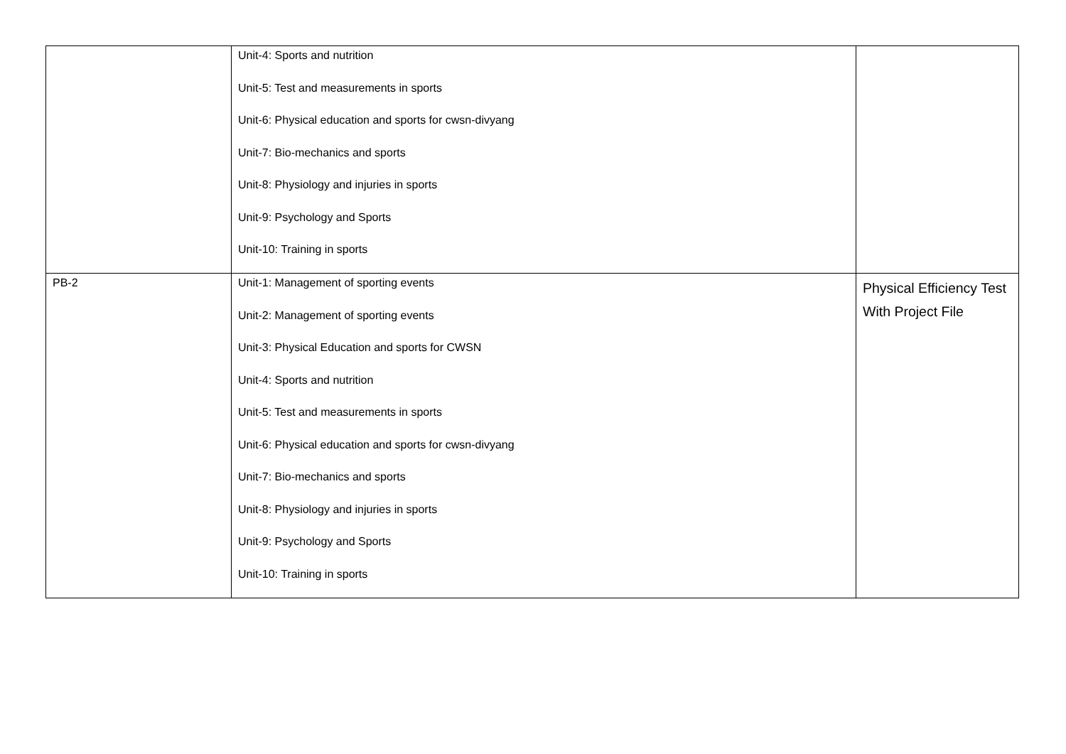| | Unit-4: Sports and nutrition Unit-5: Test and measurements in sports Unit-6: Physical education and sports for cwsn-divyang Unit-7: Bio-mechanics and sports Unit-8: Physiology and injuries in sports Unit-9: Psychology and Sports Unit-10: Training in sports | |
| PB-2 | Unit-1: Management of sporting events Unit-2: Management of sporting events Unit-3: Physical Education and sports for CWSN Unit-4: Sports and nutrition Unit-5: Test and measurements in sports Unit-6: Physical education and sports for cwsn-divyang Unit-7: Bio-mechanics and sports Unit-8: Physiology and injuries in sports Unit-9: Psychology and Sports Unit-10: Training in sports | Physical Efficiency Test With Project File |